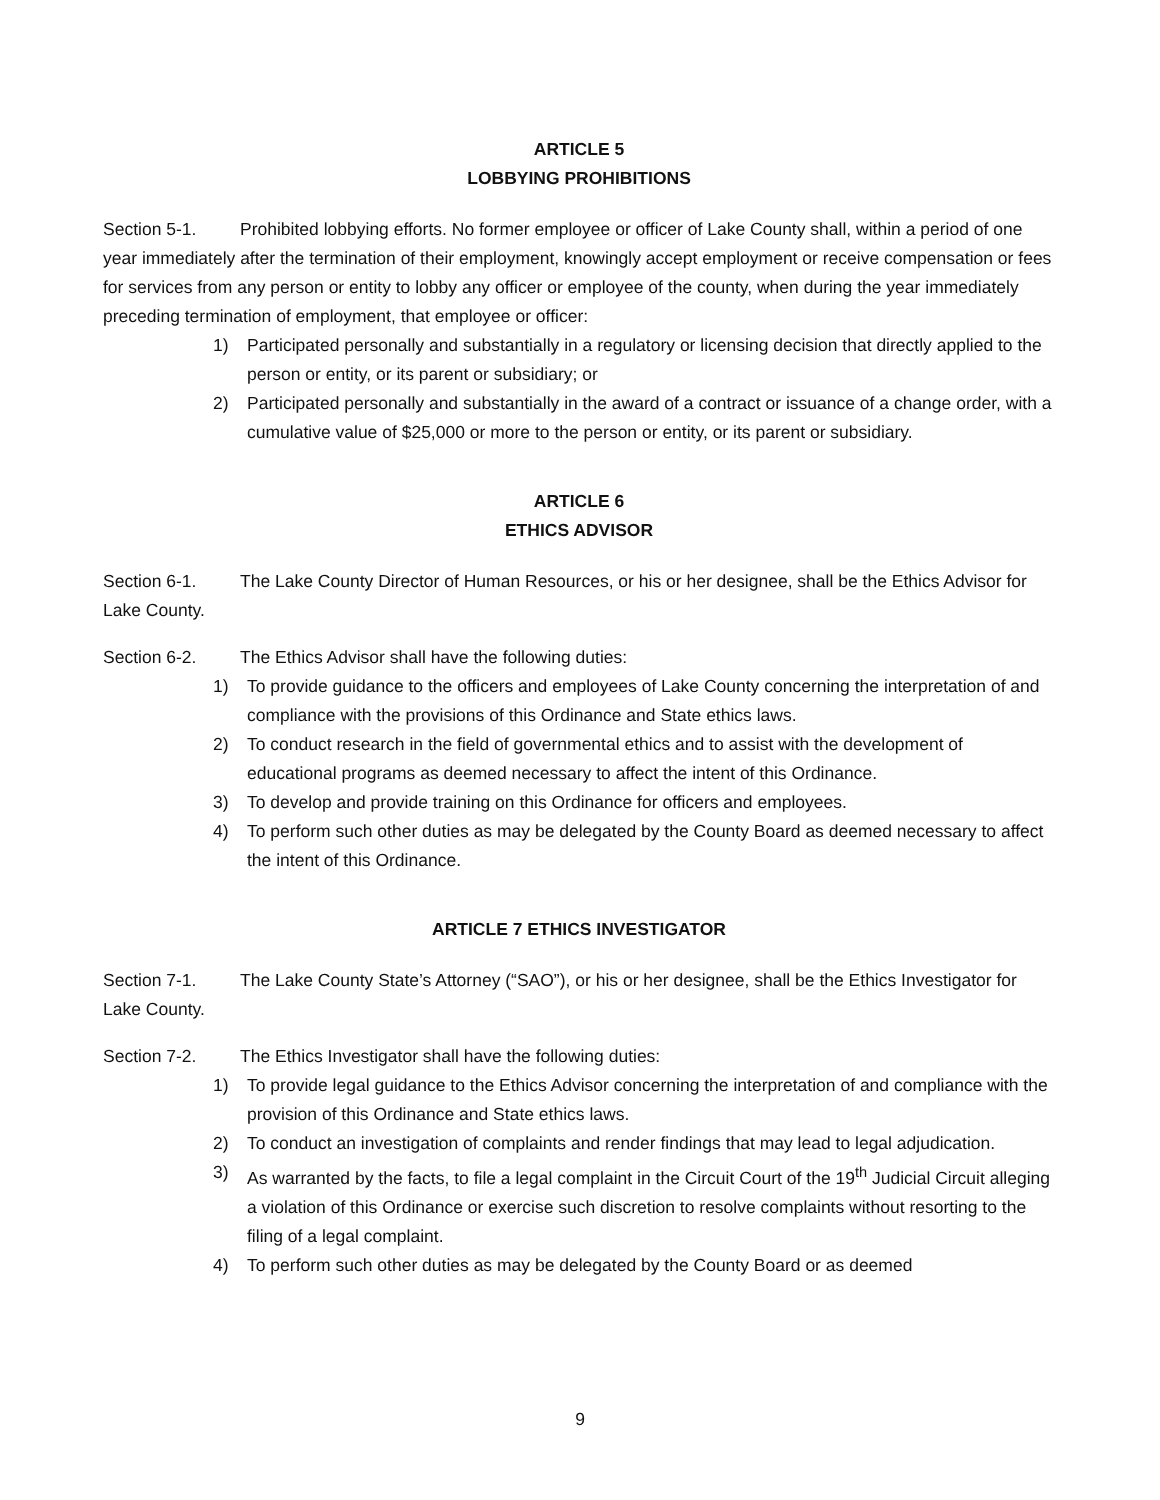ARTICLE 5
LOBBYING PROHIBITIONS
Section 5-1. Prohibited lobbying efforts. No former employee or officer of Lake County shall, within a period of one year immediately after the termination of their employment, knowingly accept employment or receive compensation or fees for services from any person or entity to lobby any officer or employee of the county, when during the year immediately preceding termination of employment, that employee or officer:
1) Participated personally and substantially in a regulatory or licensing decision that directly applied to the person or entity, or its parent or subsidiary; or
2) Participated personally and substantially in the award of a contract or issuance of a change order, with a cumulative value of $25,000 or more to the person or entity, or its parent or subsidiary.
ARTICLE 6
ETHICS ADVISOR
Section 6-1. The Lake County Director of Human Resources, or his or her designee, shall be the Ethics Advisor for Lake County.
Section 6-2. The Ethics Advisor shall have the following duties:
1) To provide guidance to the officers and employees of Lake County concerning the interpretation of and compliance with the provisions of this Ordinance and State ethics laws.
2) To conduct research in the field of governmental ethics and to assist with the development of educational programs as deemed necessary to affect the intent of this Ordinance.
3) To develop and provide training on this Ordinance for officers and employees.
4) To perform such other duties as may be delegated by the County Board as deemed necessary to affect the intent of this Ordinance.
ARTICLE 7 ETHICS INVESTIGATOR
Section 7-1. The Lake County State’s Attorney (“SAO”), or his or her designee, shall be the Ethics Investigator for Lake County.
Section 7-2. The Ethics Investigator shall have the following duties:
1) To provide legal guidance to the Ethics Advisor concerning the interpretation of and compliance with the provision of this Ordinance and State ethics laws.
2) To conduct an investigation of complaints and render findings that may lead to legal adjudication.
3) As warranted by the facts, to file a legal complaint in the Circuit Court of the 19<sup>th</sup> Judicial Circuit alleging a violation of this Ordinance or exercise such discretion to resolve complaints without resorting to the filing of a legal complaint.
4) To perform such other duties as may be delegated by the County Board or as deemed
9